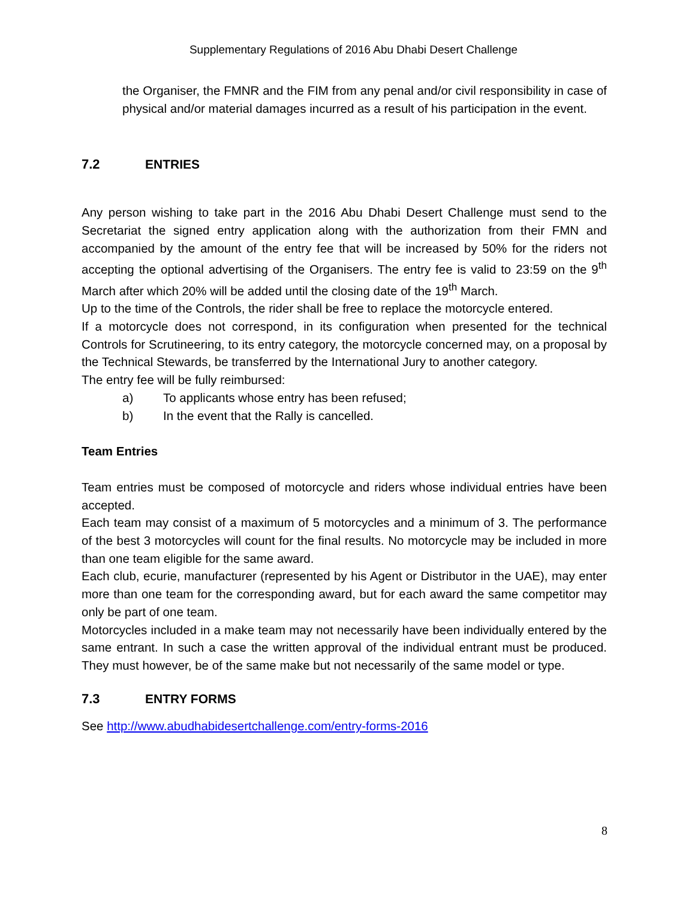Supplementary Regulations of 2016 Abu Dhabi Desert Challenge
the Organiser, the FMNR and the FIM from any penal and/or civil responsibility in case of physical and/or material damages incurred as a result of his participation in the event.
7.2 ENTRIES
Any person wishing to take part in the 2016 Abu Dhabi Desert Challenge must send to the Secretariat the signed entry application along with the authorization from their FMN and accompanied by the amount of the entry fee that will be increased by 50% for the riders not accepting the optional advertising of the Organisers. The entry fee is valid to 23:59 on the 9<sup>th</sup> March after which 20% will be added until the closing date of the 19<sup>th</sup> March.
Up to the time of the Controls, the rider shall be free to replace the motorcycle entered.
If a motorcycle does not correspond, in its configuration when presented for the technical Controls for Scrutineering, to its entry category, the motorcycle concerned may, on a proposal by the Technical Stewards, be transferred by the International Jury to another category.
The entry fee will be fully reimbursed:
a) To applicants whose entry has been refused;
b) In the event that the Rally is cancelled.
Team Entries
Team entries must be composed of motorcycle and riders whose individual entries have been accepted.
Each team may consist of a maximum of 5 motorcycles and a minimum of 3. The performance of the best 3 motorcycles will count for the final results. No motorcycle may be included in more than one team eligible for the same award.
Each club, ecurie, manufacturer (represented by his Agent or Distributor in the UAE), may enter more than one team for the corresponding award, but for each award the same competitor may only be part of one team.
Motorcycles included in a make team may not necessarily have been individually entered by the same entrant. In such a case the written approval of the individual entrant must be produced. They must however, be of the same make but not necessarily of the same model or type.
7.3 ENTRY FORMS
See http://www.abudhabidesertchallenge.com/entry-forms-2016
8